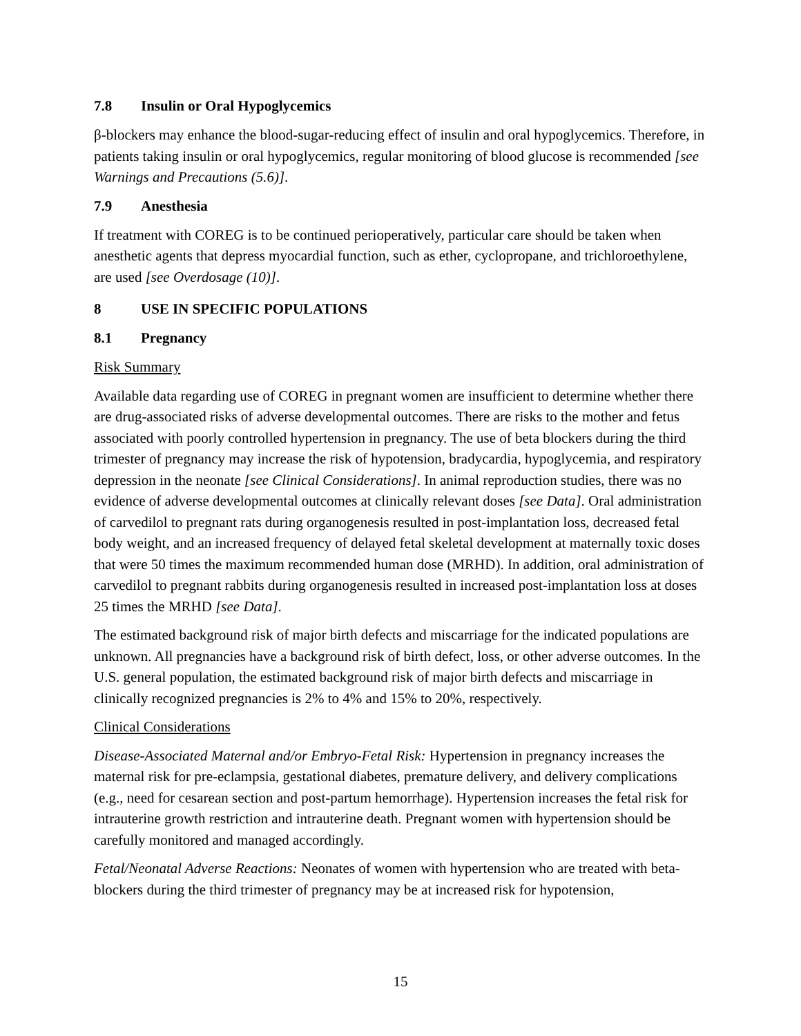7.8 Insulin or Oral Hypoglycemics
β-blockers may enhance the blood-sugar-reducing effect of insulin and oral hypoglycemics. Therefore, in patients taking insulin or oral hypoglycemics, regular monitoring of blood glucose is recommended [see Warnings and Precautions (5.6)].
7.9 Anesthesia
If treatment with COREG is to be continued perioperatively, particular care should be taken when anesthetic agents that depress myocardial function, such as ether, cyclopropane, and trichloroethylene, are used [see Overdosage (10)].
8 USE IN SPECIFIC POPULATIONS
8.1 Pregnancy
Risk Summary
Available data regarding use of COREG in pregnant women are insufficient to determine whether there are drug-associated risks of adverse developmental outcomes. There are risks to the mother and fetus associated with poorly controlled hypertension in pregnancy. The use of beta blockers during the third trimester of pregnancy may increase the risk of hypotension, bradycardia, hypoglycemia, and respiratory depression in the neonate [see Clinical Considerations]. In animal reproduction studies, there was no evidence of adverse developmental outcomes at clinically relevant doses [see Data]. Oral administration of carvedilol to pregnant rats during organogenesis resulted in post-implantation loss, decreased fetal body weight, and an increased frequency of delayed fetal skeletal development at maternally toxic doses that were 50 times the maximum recommended human dose (MRHD). In addition, oral administration of carvedilol to pregnant rabbits during organogenesis resulted in increased post-implantation loss at doses 25 times the MRHD [see Data].
The estimated background risk of major birth defects and miscarriage for the indicated populations are unknown. All pregnancies have a background risk of birth defect, loss, or other adverse outcomes. In the U.S. general population, the estimated background risk of major birth defects and miscarriage in clinically recognized pregnancies is 2% to 4% and 15% to 20%, respectively.
Clinical Considerations
Disease-Associated Maternal and/or Embryo-Fetal Risk: Hypertension in pregnancy increases the maternal risk for pre-eclampsia, gestational diabetes, premature delivery, and delivery complications (e.g., need for cesarean section and post-partum hemorrhage). Hypertension increases the fetal risk for intrauterine growth restriction and intrauterine death. Pregnant women with hypertension should be carefully monitored and managed accordingly.
Fetal/Neonatal Adverse Reactions: Neonates of women with hypertension who are treated with beta-blockers during the third trimester of pregnancy may be at increased risk for hypotension,
15